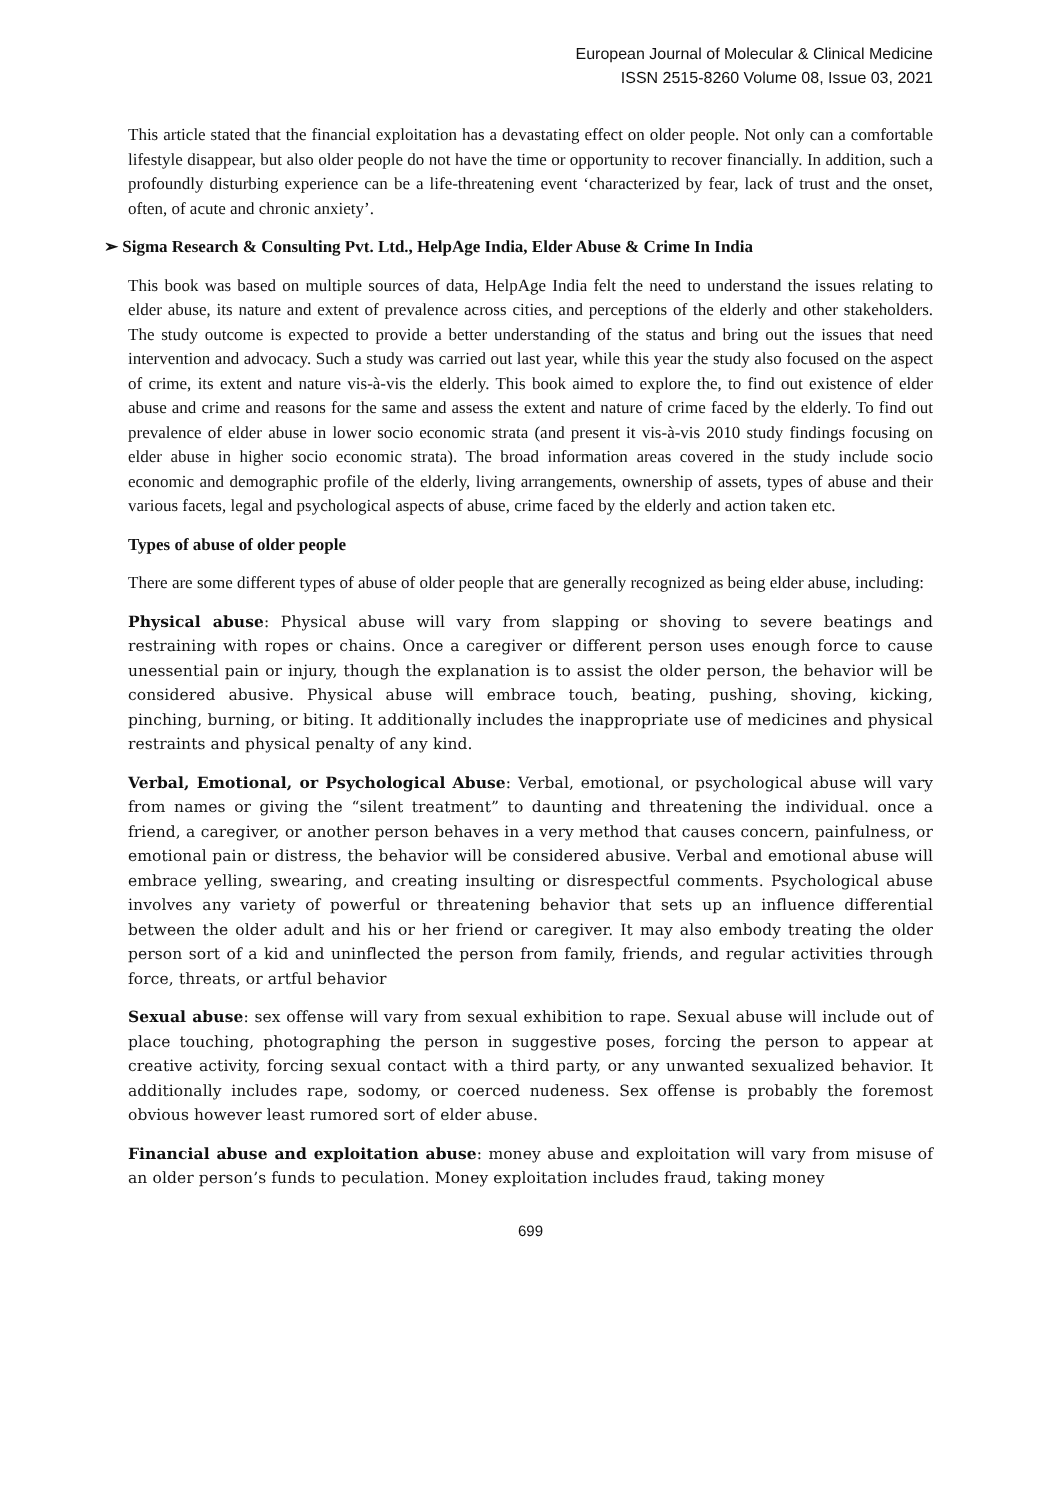European Journal of Molecular & Clinical Medicine
ISSN 2515-8260 Volume 08, Issue 03, 2021
This article stated that the financial exploitation has a devastating effect on older people. Not only can a comfortable lifestyle disappear, but also older people do not have the time or opportunity to recover financially. In addition, such a profoundly disturbing experience can be a life-threatening event ‘characterized by fear, lack of trust and the onset, often, of acute and chronic anxiety’.
➢ Sigma Research & Consulting Pvt. Ltd., HelpAge India, Elder Abuse & Crime In India
This book was based on multiple sources of data, HelpAge India felt the need to understand the issues relating to elder abuse, its nature and extent of prevalence across cities, and perceptions of the elderly and other stakeholders. The study outcome is expected to provide a better understanding of the status and bring out the issues that need intervention and advocacy. Such a study was carried out last year, while this year the study also focused on the aspect of crime, its extent and nature vis-à-vis the elderly. This book aimed to explore the, to find out existence of elder abuse and crime and reasons for the same and assess the extent and nature of crime faced by the elderly. To find out prevalence of elder abuse in lower socio economic strata (and present it vis-à-vis 2010 study findings focusing on elder abuse in higher socio economic strata). The broad information areas covered in the study include socio economic and demographic profile of the elderly, living arrangements, ownership of assets, types of abuse and their various facets, legal and psychological aspects of abuse, crime faced by the elderly and action taken etc.
Types of abuse of older people
There are some different types of abuse of older people that are generally recognized as being elder abuse, including:
Physical abuse: Physical abuse will vary from slapping or shoving to severe beatings and restraining with ropes or chains. Once a caregiver or different person uses enough force to cause unessential pain or injury, though the explanation is to assist the older person, the behavior will be considered abusive. Physical abuse will embrace touch, beating, pushing, shoving, kicking, pinching, burning, or biting. It additionally includes the inappropriate use of medicines and physical restraints and physical penalty of any kind.
Verbal, Emotional, or Psychological Abuse: Verbal, emotional, or psychological abuse will vary from names or giving the “silent treatment” to daunting and threatening the individual. once a friend, a caregiver, or another person behaves in a very method that causes concern, painfulness, or emotional pain or distress, the behavior will be considered abusive. Verbal and emotional abuse will embrace yelling, swearing, and creating insulting or disrespectful comments. Psychological abuse involves any variety of powerful or threatening behavior that sets up an influence differential between the older adult and his or her friend or caregiver. It may also embody treating the older person sort of a kid and uninflected the person from family, friends, and regular activities through force, threats, or artful behavior
Sexual abuse: sex offense will vary from sexual exhibition to rape. Sexual abuse will include out of place touching, photographing the person in suggestive poses, forcing the person to appear at creative activity, forcing sexual contact with a third party, or any unwanted sexualized behavior. It additionally includes rape, sodomy, or coerced nudeness. Sex offense is probably the foremost obvious however least rumored sort of elder abuse.
Financial abuse and exploitation abuse: money abuse and exploitation will vary from misuse of an older person’s funds to peculation. Money exploitation includes fraud, taking money
699